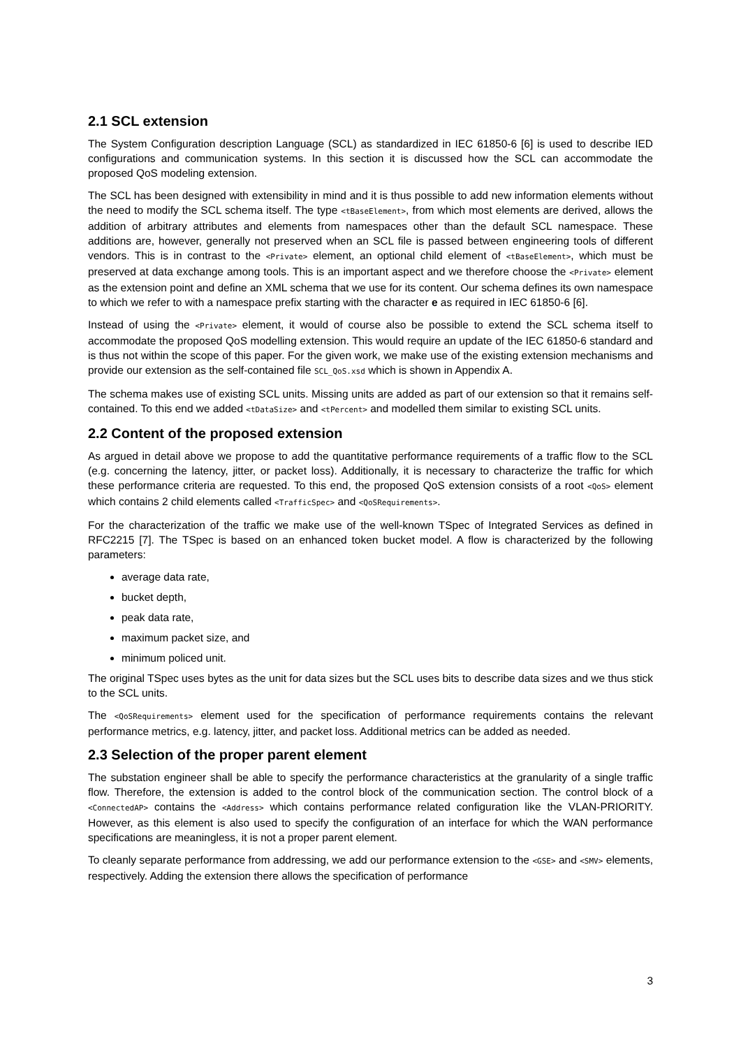2.1 SCL extension
The System Configuration description Language (SCL) as standardized in IEC 61850-6 [6] is used to describe IED configurations and communication systems. In this section it is discussed how the SCL can accommodate the proposed QoS modeling extension.
The SCL has been designed with extensibility in mind and it is thus possible to add new information elements without the need to modify the SCL schema itself. The type <tBaseElement>, from which most elements are derived, allows the addition of arbitrary attributes and elements from namespaces other than the default SCL namespace. These additions are, however, generally not preserved when an SCL file is passed between engineering tools of different vendors. This is in contrast to the <Private> element, an optional child element of <tBaseElement>, which must be preserved at data exchange among tools. This is an important aspect and we therefore choose the <Private> element as the extension point and define an XML schema that we use for its content. Our schema defines its own namespace to which we refer to with a namespace prefix starting with the character e as required in IEC 61850-6 [6].
Instead of using the <Private> element, it would of course also be possible to extend the SCL schema itself to accommodate the proposed QoS modelling extension. This would require an update of the IEC 61850-6 standard and is thus not within the scope of this paper. For the given work, we make use of the existing extension mechanisms and provide our extension as the self-contained file SCL_QoS.xsd which is shown in Appendix A.
The schema makes use of existing SCL units. Missing units are added as part of our extension so that it remains self-contained. To this end we added <tDataSize> and <tPercent> and modelled them similar to existing SCL units.
2.2 Content of the proposed extension
As argued in detail above we propose to add the quantitative performance requirements of a traffic flow to the SCL (e.g. concerning the latency, jitter, or packet loss). Additionally, it is necessary to characterize the traffic for which these performance criteria are requested. To this end, the proposed QoS extension consists of a root <QoS> element which contains 2 child elements called <TrafficSpec> and <QoSRequirements>.
For the characterization of the traffic we make use of the well-known TSpec of Integrated Services as defined in RFC2215 [7]. The TSpec is based on an enhanced token bucket model. A flow is characterized by the following parameters:
average data rate,
bucket depth,
peak data rate,
maximum packet size, and
minimum policed unit.
The original TSpec uses bytes as the unit for data sizes but the SCL uses bits to describe data sizes and we thus stick to the SCL units.
The <QoSRequirements> element used for the specification of performance requirements contains the relevant performance metrics, e.g. latency, jitter, and packet loss. Additional metrics can be added as needed.
2.3 Selection of the proper parent element
The substation engineer shall be able to specify the performance characteristics at the granularity of a single traffic flow. Therefore, the extension is added to the control block of the communication section. The control block of a <ConnectedAP> contains the <Address> which contains performance related configuration like the VLAN-PRIORITY. However, as this element is also used to specify the configuration of an interface for which the WAN performance specifications are meaningless, it is not a proper parent element.
To cleanly separate performance from addressing, we add our performance extension to the <GSE> and <SMV> elements, respectively. Adding the extension there allows the specification of performance
3